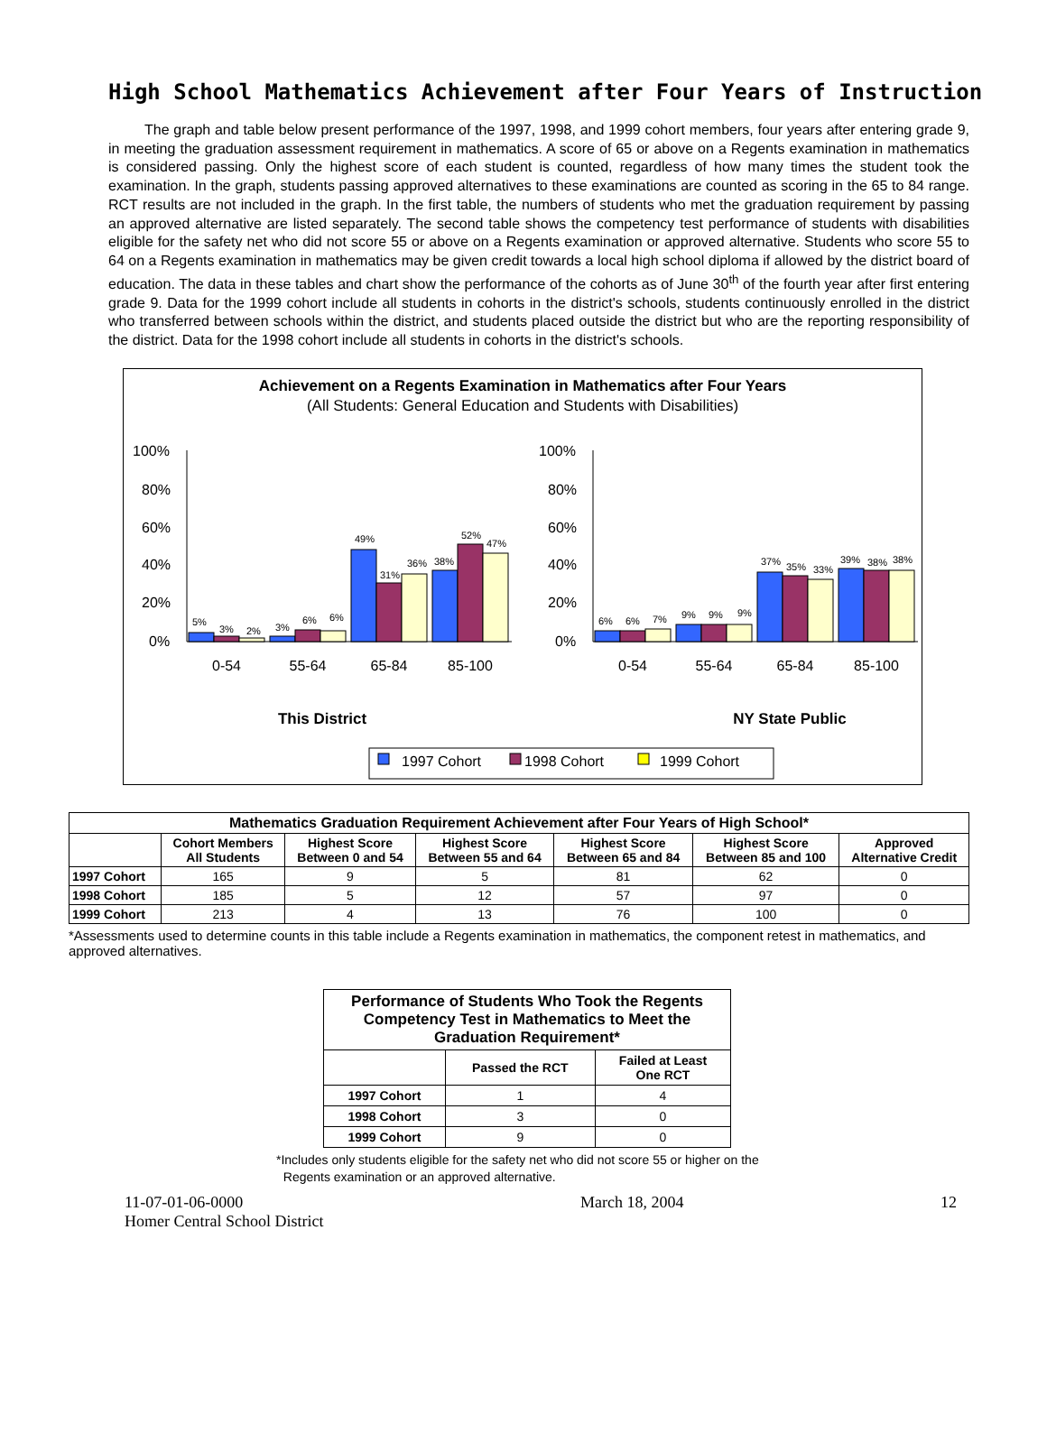High School Mathematics Achievement after Four Years of Instruction
The graph and table below present performance of the 1997, 1998, and 1999 cohort members, four years after entering grade 9, in meeting the graduation assessment requirement in mathematics. A score of 65 or above on a Regents examination in mathematics is considered passing. Only the highest score of each student is counted, regardless of how many times the student took the examination. In the graph, students passing approved alternatives to these examinations are counted as scoring in the 65 to 84 range. RCT results are not included in the graph. In the first table, the numbers of students who met the graduation requirement by passing an approved alternative are listed separately. The second table shows the competency test performance of students with disabilities eligible for the safety net who did not score 55 or above on a Regents examination or approved alternative. Students who score 55 to 64 on a Regents examination in mathematics may be given credit towards a local high school diploma if allowed by the district board of education. The data in these tables and chart show the performance of the cohorts as of June 30<sup>th</sup> of the fourth year after first entering grade 9. Data for the 1999 cohort include all students in cohorts in the district's schools, students continuously enrolled in the district who transferred between schools within the district, and students placed outside the district but who are the reporting responsibility of the district. Data for the 1998 cohort include all students in cohorts in the district's schools.
Achievement on a Regents Examination in Mathematics after Four Years
(All Students: General Education and Students with Disabilities)
100%
80%
60%
40%
20%
0%
100%
80%
60%
40%
20%
0%
5%
3%
2%
3%
6%
6%
49%
31%
36%
38%
52%
47%
6%
6%
7%
9%
9%
9%
37%
35%
33%
39%
38%
38%
0-54
55-64
65-84
85-100
0-54
55-64
65-84
85-100
This District
NY State Public
1997 Cohort
1998 Cohort
1999 Cohort
| Mathematics Graduation Requirement Achievement after Four Years of High School* | | | | | | |
| --- | --- | --- | --- | --- | --- | --- |
| | Cohort Members All Students | Highest Score Between 0 and 54 | Highest Score Between 55 and 64 | Highest Score Between 65 and 84 | Highest Score Between 85 and 100 | Approved Alternative Credit |
| 1997 Cohort | 165 | 9 | 5 | 81 | 62 | 0 |
| 1998 Cohort | 185 | 5 | 12 | 57 | 97 | 0 |
| 1999 Cohort | 213 | 4 | 13 | 76 | 100 | 0 |
*Assessments used to determine counts in this table include a Regents examination in mathematics, the component retest in mathematics, and approved alternatives.
| Performance of Students Who Took the Regents Competency Test in Mathematics to Meet the Graduation Requirement* | | |
| --- | --- | --- |
| | Passed the RCT | Failed at Least One RCT |
| 1997 Cohort | 1 | 4 |
| 1998 Cohort | 3 | 0 |
| 1999 Cohort | 9 | 0 |
*Includes only students eligible for the safety net who did not score 55 or higher on the
Regents examination or an approved alternative.
11-07-01-06-0000
Homer Central School District March 18, 2004 12